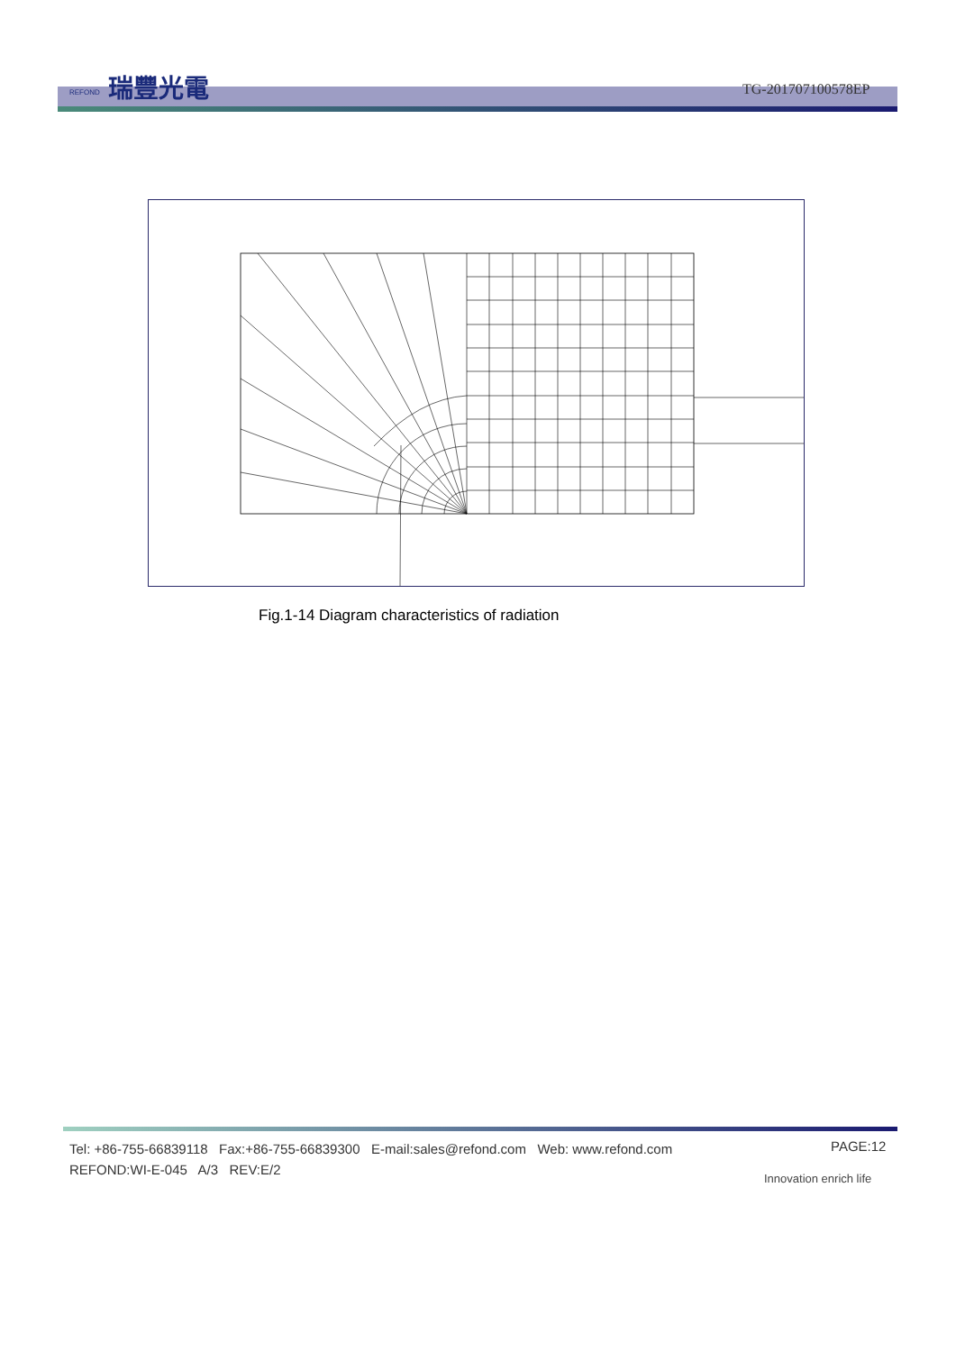REFOND 瑞豐光電 TG-201707100578EP
Fig.1-14 Diagram characteristics of radiation
Tel: +86-755-66839118 Fax:+86-755-66839300 E-mail:sales@refond.com Web: www.refond.com
REFOND:WI-E-045 A/3 REV:E/2
PAGE:12
Innovation enrich life